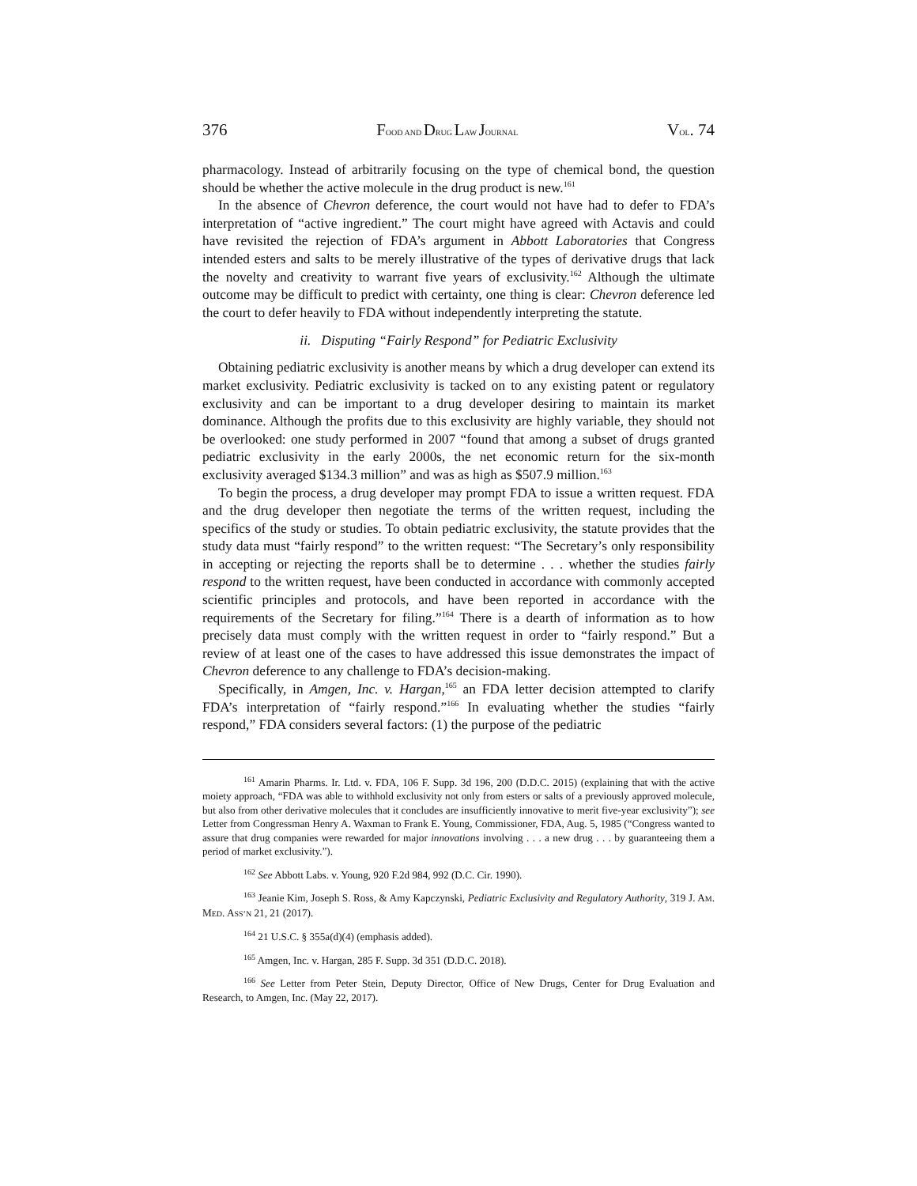376 FOOD AND DRUG LAW JOURNAL VOL. 74
pharmacology. Instead of arbitrarily focusing on the type of chemical bond, the question should be whether the active molecule in the drug product is new.<sup>161</sup>
In the absence of Chevron deference, the court would not have had to defer to FDA’s interpretation of “active ingredient.” The court might have agreed with Actavis and could have revisited the rejection of FDA’s argument in Abbott Laboratories that Congress intended esters and salts to be merely illustrative of the types of derivative drugs that lack the novelty and creativity to warrant five years of exclusivity.<sup>162</sup> Although the ultimate outcome may be difficult to predict with certainty, one thing is clear: Chevron deference led the court to defer heavily to FDA without independently interpreting the statute.
ii. Disputing “Fairly Respond” for Pediatric Exclusivity
Obtaining pediatric exclusivity is another means by which a drug developer can extend its market exclusivity. Pediatric exclusivity is tacked on to any existing patent or regulatory exclusivity and can be important to a drug developer desiring to maintain its market dominance. Although the profits due to this exclusivity are highly variable, they should not be overlooked: one study performed in 2007 “found that among a subset of drugs granted pediatric exclusivity in the early 2000s, the net economic return for the six-month exclusivity averaged $134.3 million” and was as high as $507.9 million.<sup>163</sup>
To begin the process, a drug developer may prompt FDA to issue a written request. FDA and the drug developer then negotiate the terms of the written request, including the specifics of the study or studies. To obtain pediatric exclusivity, the statute provides that the study data must “fairly respond” to the written request: “The Secretary’s only responsibility in accepting or rejecting the reports shall be to determine . . . whether the studies fairly respond to the written request, have been conducted in accordance with commonly accepted scientific principles and protocols, and have been reported in accordance with the requirements of the Secretary for filing.”<sup>164</sup> There is a dearth of information as to how precisely data must comply with the written request in order to “fairly respond.” But a review of at least one of the cases to have addressed this issue demonstrates the impact of Chevron deference to any challenge to FDA’s decision-making.
Specifically, in Amgen, Inc. v. Hargan,<sup>165</sup> an FDA letter decision attempted to clarify FDA’s interpretation of “fairly respond.”<sup>166</sup> In evaluating whether the studies “fairly respond,” FDA considers several factors: (1) the purpose of the pediatric
<sup>161</sup> Amarin Pharms. Ir. Ltd. v. FDA, 106 F. Supp. 3d 196, 200 (D.D.C. 2015) (explaining that with the active moiety approach, “FDA was able to withhold exclusivity not only from esters or salts of a previously approved molecule, but also from other derivative molecules that it concludes are insufficiently innovative to merit five-year exclusivity”); see Letter from Congressman Henry A. Waxman to Frank E. Young, Commissioner, FDA, Aug. 5, 1985 (“Congress wanted to assure that drug companies were rewarded for major innovations involving . . . a new drug . . . by guaranteeing them a period of market exclusivity.”).
<sup>162</sup> See Abbott Labs. v. Young, 920 F.2d 984, 992 (D.C. Cir. 1990).
<sup>163</sup> Jeanie Kim, Joseph S. Ross, & Amy Kapczynski, Pediatric Exclusivity and Regulatory Authority, 319 J. AM. MED. ASS’N 21, 21 (2017).
<sup>164</sup> 21 U.S.C. § 355a(d)(4) (emphasis added).
<sup>165</sup> Amgen, Inc. v. Hargan, 285 F. Supp. 3d 351 (D.D.C. 2018).
<sup>166</sup> See Letter from Peter Stein, Deputy Director, Office of New Drugs, Center for Drug Evaluation and Research, to Amgen, Inc. (May 22, 2017).